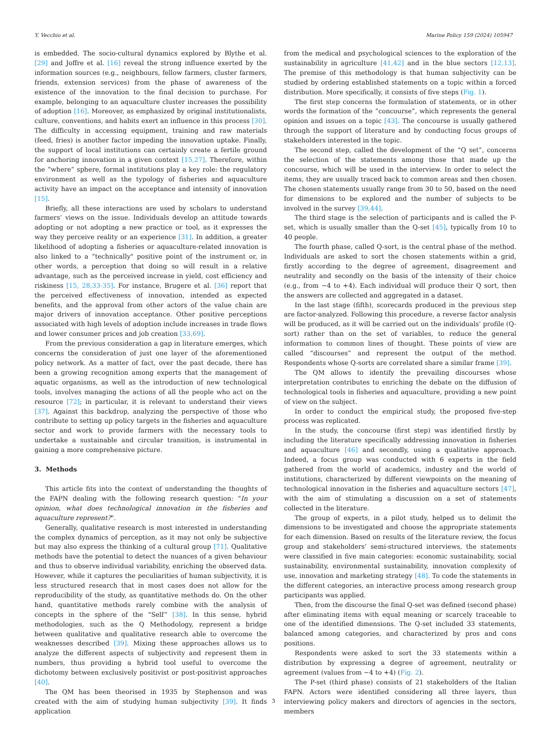Y. Vecchio et al. Marine Policy 159 (2024) 105947
is embedded. The socio-cultural dynamics explored by Blythe et al. [29] and Joffre et al. [16] reveal the strong influence exerted by the information sources (e.g., neighbours, fellow farmers, cluster farmers, friends, extension services) from the phase of awareness of the existence of the innovation to the final decision to purchase. For example, belonging to an aquaculture cluster increases the possibility of adoption [16]. Moreover, as emphasized by original institutionalists, culture, conventions, and habits exert an influence in this process [30]. The difficulty in accessing equipment, training and raw materials (feed, fries) is another factor impeding the innovation uptake. Finally, the support of local institutions can certainly create a fertile ground for anchoring innovation in a given context [15,27]. Therefore, within the “where” sphere, formal institutions play a key role: the regulatory environment as well as the typology of fisheries and aquaculture activity have an impact on the acceptance and intensity of innovation [15].
Briefly, all these interactions are used by scholars to understand farmers’ views on the issue. Individuals develop an attitude towards adopting or not adopting a new practice or tool, as it expresses the way they perceive reality or an experience [31]. In addition, a greater likelihood of adopting a fisheries or aquaculture-related innovation is also linked to a “technically" positive point of the instrument or, in other words, a perception that doing so will result in a relative advantage, such as the perceived increase in yield, cost efficiency and riskiness [15, 28,33-35]. For instance, Brugere et al. [36] report that the perceived effectiveness of innovation, intended as expected benefits, and the approval from other actors of the value chain are major drivers of innovation acceptance. Other positive perceptions associated with high levels of adoption include increases in trade flows and lower consumer prices and job creation [33,69].
From the previous consideration a gap in literature emerges, which concerns the consideration of just one layer of the aforementioned policy network. As a matter of fact, over the past decade, there has been a growing recognition among experts that the management of aquatic organisms, as well as the introduction of new technological tools, involves managing the actions of all the people who act on the resource [72]; in particular, it is relevant to understand their views [37]. Against this backdrop, analyzing the perspective of those who contribute to setting up policy targets in the fisheries and aquaculture sector and work to provide farmers with the necessary tools to undertake a sustainable and circular transition, is instrumental in gaining a more comprehensive picture.
3. Methods
This article fits into the context of understanding the thoughts of the FAPN dealing with the following research question: "In your opinion, what does technological innovation in the fisheries and aquaculture represent?".
Generally, qualitative research is most interested in understanding the complex dynamics of perception, as it may not only be subjective but may also express the thinking of a cultural group [71]. Qualitative methods have the potential to detect the nuances of a given behaviour and thus to observe individual variability, enriching the observed data. However, while it captures the peculiarities of human subjectivity, it is less structured research that in most cases does not allow for the reproducibility of the study, as quantitative methods do. On the other hand, quantitative methods rarely combine with the analysis of concepts in the sphere of the “Self” [38]. In this sense, hybrid methodologies, such as the Q Methodology, represent a bridge between qualitative and qualitative research able to overcome the weaknesses described [39]. Mixing these approaches allows us to analyze the different aspects of subjectivity and represent them in numbers, thus providing a hybrid tool useful to overcome the dichotomy between exclusively positivist or post-positivist approaches [40].
The QM has been theorised in 1935 by Stephenson and was created with the aim of studying human subjectivity [39]. It finds application
from the medical and psychological sciences to the exploration of the sustainability in agriculture [41,42] and in the blue sectors [12,13]. The premise of this methodology is that human subjectivity can be studied by ordering established statements on a topic within a forced distribution. More specifically, it consists of five steps (Fig. 1).
The first step concerns the formulation of statements, or in other words the formation of the “concourse”, which represents the general opinion and issues on a topic [43]. The concourse is usually gathered through the support of literature and by conducting focus groups of stakeholders interested in the topic.
The second step, called the development of the “Q set”, concerns the selection of the statements among those that made up the concourse, which will be used in the interview. In order to select the items, they are usually traced back to common areas and then chosen. The chosen statements usually range from 30 to 50, based on the need for dimensions to be explored and the number of subjects to be involved in the survey [39,44].
The third stage is the selection of participants and is called the P-set, which is usually smaller than the Q-set [45], typically from 10 to 40 people.
The fourth phase, called Q-sort, is the central phase of the method. Individuals are asked to sort the chosen statements within a grid, firstly according to the degree of agreement, disagreement and neutrality and secondly on the basis of the intensity of their choice (e.g., from −4 to +4). Each individual will produce their Q sort, then the answers are collected and aggregated in a dataset.
In the last stage (fifth), scorecards produced in the previous step are factor-analyzed. Following this procedure, a reverse factor analysis will be produced, as it will be carried out on the individuals’ profile (Q-sort) rather than on the set of variables, to reduce the general information to common lines of thought. These points of view are called “discourses” and represent the output of the method. Respondents whose Q-sorts are correlated share a similar frame [39].
The QM allows to identify the prevailing discourses whose interpretation contributes to enriching the debate on the diffusion of technological tools in fisheries and aquaculture, providing a new point of view on the subject.
In order to conduct the empirical study, the proposed five-step process was replicated.
In the study, the concourse (first step) was identified firstly by including the literature specifically addressing innovation in fisheries and aquaculture [46] and secondly, using a qualitative approach. Indeed, a focus group was conducted with 6 experts in the field gathered from the world of academics, industry and the world of institutions, characterized by different viewpoints on the meaning of technological innovation in the fisheries and aquaculture sectors [47], with the aim of stimulating a discussion on a set of statements collected in the literature.
The group of experts, in a pilot study, helped us to delimit the dimensions to be investigated and choose the appropriate statements for each dimension. Based on results of the literature review, the focus group and stakeholders’ semi-structured interviews, the statements were classified in five main categories: economic sustainability, social sustainability, environmental sustainability, innovation complexity of use, innovation and marketing strategy [48]. To code the statements in the different categories, an interactive process among research group participants was applied.
Then, from the discourse the final Q-set was defined (second phase) after eliminating items with equal meaning or scarcely traceable to one of the identified dimensions. The Q-set included 33 statements, balanced among categories, and characterized by pros and cons positions.
Respondents were asked to sort the 33 statements within a distribution by expressing a degree of agreement, neutrality or agreement (values from −4 to +4) (Fig. 2).
The P-set (third phase) consists of 21 stakeholders of the Italian FAPN. Actors were identified considering all three layers, thus interviewing policy makers and directors of agencies in the sectors, members
3